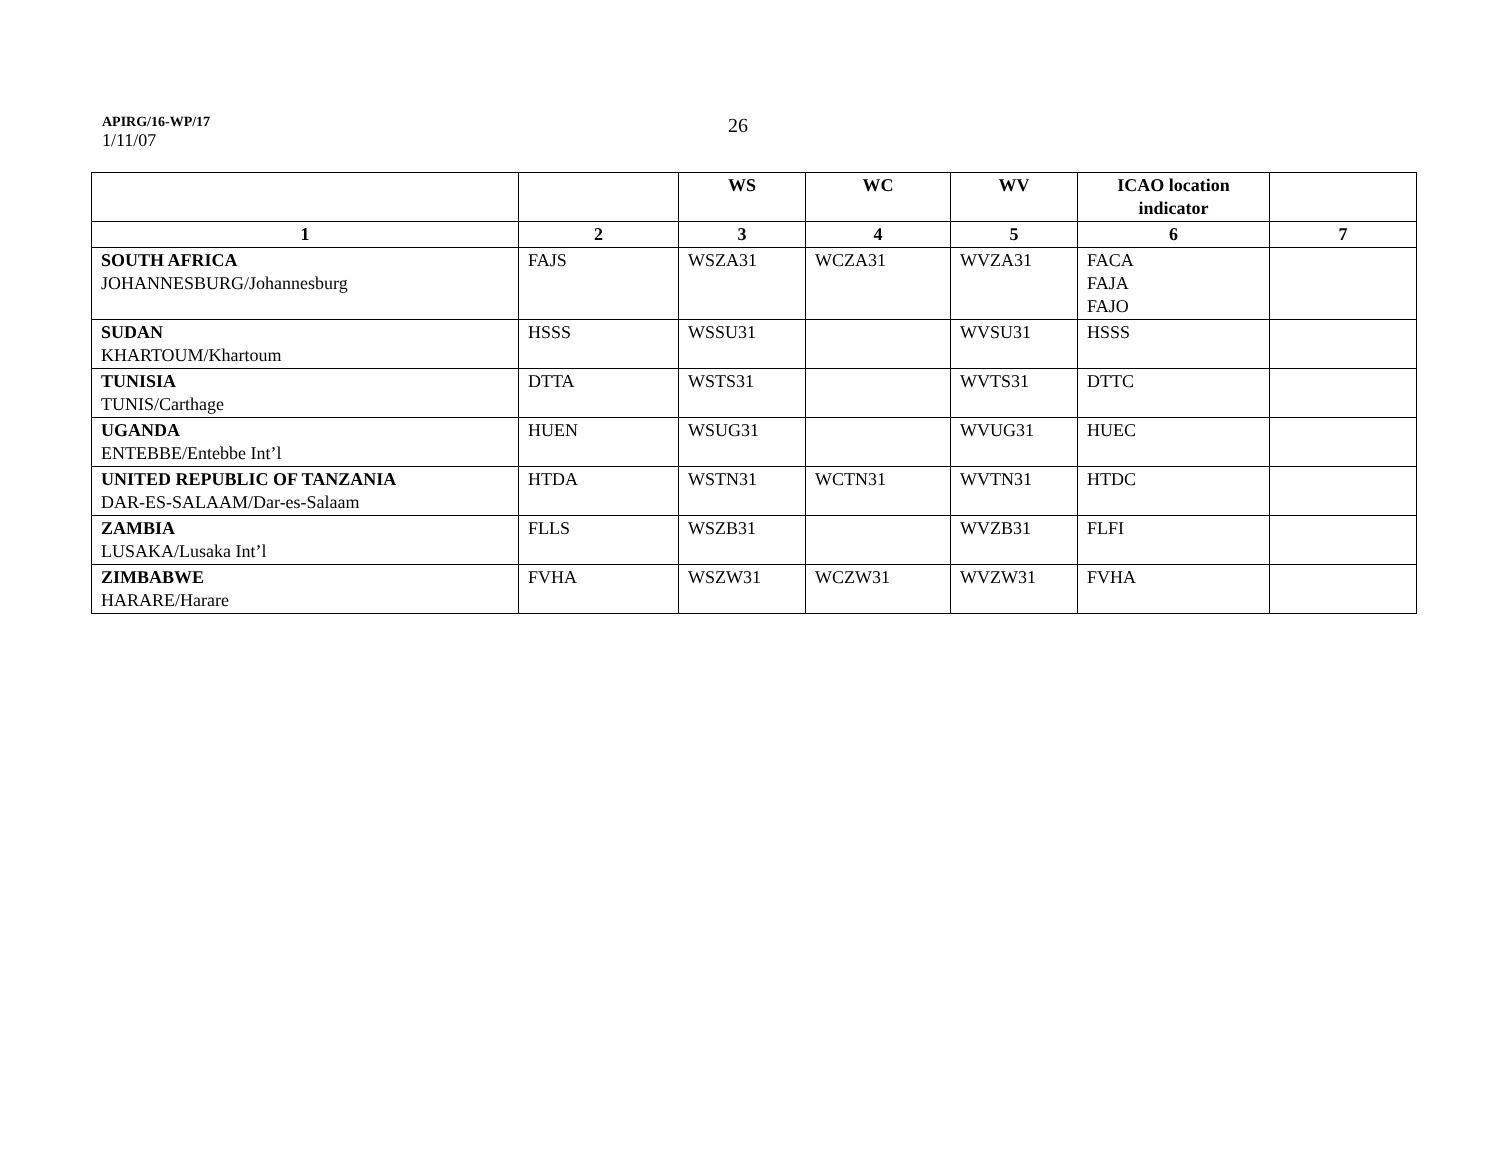APIRG/16-WP/17
1/11/07
26
| | | WS | WC | WV | ICAO location indicator | |
| --- | --- | --- | --- | --- | --- | --- |
| 1 | 2 | 3 | 4 | 5 | 6 | 7 |
| SOUTH AFRICA JOHANNESBURG/Johannesburg | FAJS | WSZA31 | WCZA31 | WVZA31 | FACA FAJA FAJO | |
| SUDAN KHARTOUM/Khartoum | HSSS | WSSU31 | | WVSU31 | HSSS | |
| TUNISIA TUNIS/Carthage | DTTA | WSTS31 | | WVTS31 | DTTC | |
| UGANDA ENTEBBE/Entebbe Int’l | HUEN | WSUG31 | | WVUG31 | HUEC | |
| UNITED REPUBLIC OF TANZANIA DAR-ES-SALAAM/Dar-es-Salaam | HTDA | WSTN31 | WCTN31 | WVTN31 | HTDC | |
| ZAMBIA LUSAKA/Lusaka Int’l | FLLS | WSZB31 | | WVZB31 | FLFI | |
| ZIMBABWE HARARE/Harare | FVHA | WSZW31 | WCZW31 | WVZW31 | FVHA | |